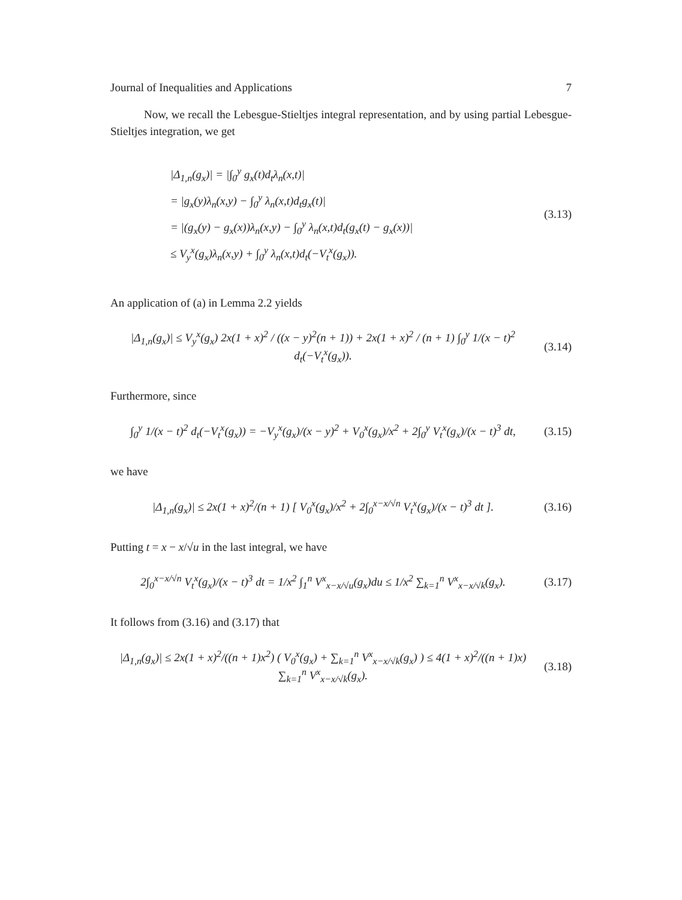Journal of Inequalities and Applications 7
Now, we recall the Lebesgue-Stieltjes integral representation, and by using partial Lebesgue-Stieltjes integration, we get
|Δ<sub>1,n</sub>(g<sub>x</sub>)| = |∫<sub>0</sub><sup>y</sup> g<sub>x</sub>(t)d<sub>t</sub>λ<sub>n</sub>(x,t)|
= |g<sub>x</sub>(y)λ<sub>n</sub>(x,y) − ∫<sub>0</sub><sup>y</sup> λ<sub>n</sub>(x,t)d<sub>t</sub>g<sub>x</sub>(t)|
= |(g<sub>x</sub>(y) − g<sub>x</sub>(x))λ<sub>n</sub>(x,y) − ∫<sub>0</sub><sup>y</sup> λ<sub>n</sub>(x,t)d<sub>t</sub>(g<sub>x</sub>(t) − g<sub>x</sub>(x))|
≤ V<sub>y</sub><sup>x</sup>(g<sub>x</sub>)λ<sub>n</sub>(x,y) + ∫<sub>0</sub><sup>y</sup> λ<sub>n</sub>(x,t)d<sub>t</sub>(−V<sub>t</sub><sup>x</sup>(g<sub>x</sub>)).
(3.13)
An application of (a) in Lemma 2.2 yields
|Δ<sub>1,n</sub>(g<sub>x</sub>)| ≤ V<sub>y</sub><sup>x</sup>(g<sub>x</sub>) 2x(1 + x)<sup>2</sup> / ((x − y)<sup>2</sup>(n + 1)) + 2x(1 + x)<sup>2</sup> / (n + 1) ∫<sub>0</sub><sup>y</sup> 1/(x − t)<sup>2</sup> d<sub>t</sub>(−V<sub>t</sub><sup>x</sup>(g<sub>x</sub>)).
(3.14)
Furthermore, since
∫<sub>0</sub><sup>y</sup> 1/(x − t)<sup>2</sup> d<sub>t</sub>(−V<sub>t</sub><sup>x</sup>(g<sub>x</sub>)) = −V<sub>y</sub><sup>x</sup>(g<sub>x</sub>)/(x − y)<sup>2</sup> + V<sub>0</sub><sup>x</sup>(g<sub>x</sub>)/x<sup>2</sup> + 2∫<sub>0</sub><sup>y</sup> V<sub>t</sub><sup>x</sup>(g<sub>x</sub>)/(x − t)<sup>3</sup> dt,
(3.15)
we have
|Δ<sub>1,n</sub>(g<sub>x</sub>)| ≤ 2x(1 + x)<sup>2</sup>/(n + 1) [ V<sub>0</sub><sup>x</sup>(g<sub>x</sub>)/x<sup>2</sup> + 2∫<sub>0</sub><sup>x−x/√n</sup> V<sub>t</sub><sup>x</sup>(g<sub>x</sub>)/(x − t)<sup>3</sup> dt ].
(3.16)
Putting t = x − x/√u in the last integral, we have
2∫<sub>0</sub><sup>x−x/√n</sup> V<sub>t</sub><sup>x</sup>(g<sub>x</sub>)/(x − t)<sup>3</sup> dt = 1/x<sup>2</sup> ∫<sub>1</sub><sup>n</sup> V<sup>x</sup><sub>x−x/√u</sub>(g<sub>x</sub>)du ≤ 1/x<sup>2</sup> ∑<sub>k=1</sub><sup>n</sup> V<sup>x</sup><sub>x−x/√k</sub>(g<sub>x</sub>).
(3.17)
It follows from (3.16) and (3.17) that
|Δ<sub>1,n</sub>(g<sub>x</sub>)| ≤ 2x(1 + x)<sup>2</sup>/((n + 1)x<sup>2</sup>) ( V<sub>0</sub><sup>x</sup>(g<sub>x</sub>) + ∑<sub>k=1</sub><sup>n</sup> V<sup>x</sup><sub>x−x/√k</sub>(g<sub>x</sub>) ) ≤ 4(1 + x)<sup>2</sup>/((n + 1)x) ∑<sub>k=1</sub><sup>n</sup> V<sup>x</sup><sub>x−x/√k</sub>(g<sub>x</sub>).
(3.18)